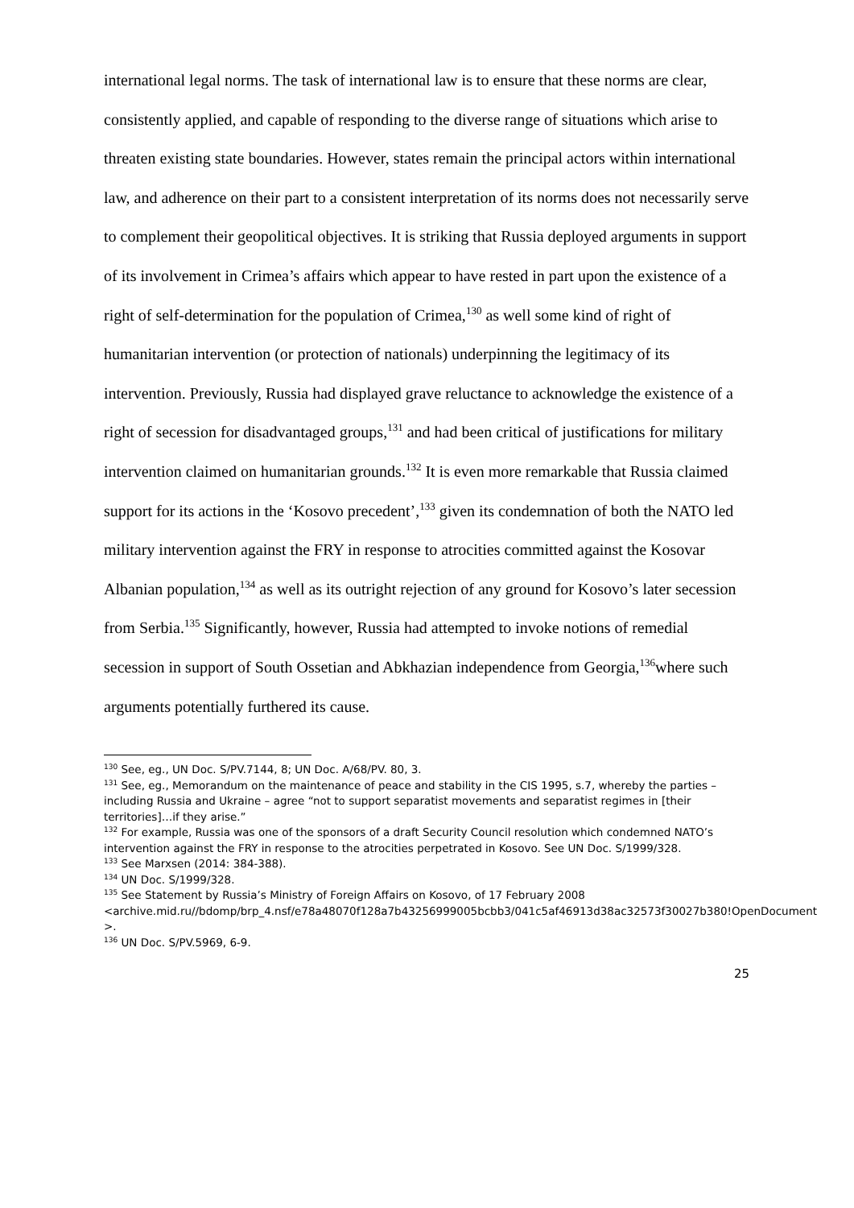international legal norms. The task of international law is to ensure that these norms are clear, consistently applied, and capable of responding to the diverse range of situations which arise to threaten existing state boundaries. However, states remain the principal actors within international law, and adherence on their part to a consistent interpretation of its norms does not necessarily serve to complement their geopolitical objectives. It is striking that Russia deployed arguments in support of its involvement in Crimea’s affairs which appear to have rested in part upon the existence of a right of self-determination for the population of Crimea,<sup>130</sup> as well some kind of right of humanitarian intervention (or protection of nationals) underpinning the legitimacy of its intervention. Previously, Russia had displayed grave reluctance to acknowledge the existence of a right of secession for disadvantaged groups,<sup>131</sup> and had been critical of justifications for military intervention claimed on humanitarian grounds.<sup>132</sup> It is even more remarkable that Russia claimed support for its actions in the ‘Kosovo precedent’,<sup>133</sup> given its condemnation of both the NATO led military intervention against the FRY in response to atrocities committed against the Kosovar Albanian population,<sup>134</sup> as well as its outright rejection of any ground for Kosovo’s later secession from Serbia.<sup>135</sup> Significantly, however, Russia had attempted to invoke notions of remedial secession in support of South Ossetian and Abkhazian independence from Georgia,<sup>136</sup>where such arguments potentially furthered its cause.
<sup>130</sup> See, eg., UN Doc. S/PV.7144, 8; UN Doc. A/68/PV. 80, 3.
<sup>131</sup> See, eg., Memorandum on the maintenance of peace and stability in the CIS 1995, s.7, whereby the parties – including Russia and Ukraine – agree “not to support separatist movements and separatist regimes in [their territories]…if they arise.”
<sup>132</sup> For example, Russia was one of the sponsors of a draft Security Council resolution which condemned NATO’s intervention against the FRY in response to the atrocities perpetrated in Kosovo. See UN Doc. S/1999/328.
<sup>133</sup> See Marxsen (2014: 384-388).
<sup>134</sup> UN Doc. S/1999/328.
<sup>135</sup> See Statement by Russia’s Ministry of Foreign Affairs on Kosovo, of 17 February 2008 <archive.mid.ru//bdomp/brp_4.nsf/e78a48070f128a7b43256999005bcbb3/041c5af46913d38ac32573f30027b380!OpenDocument >.
<sup>136</sup> UN Doc. S/PV.5969, 6-9.
25